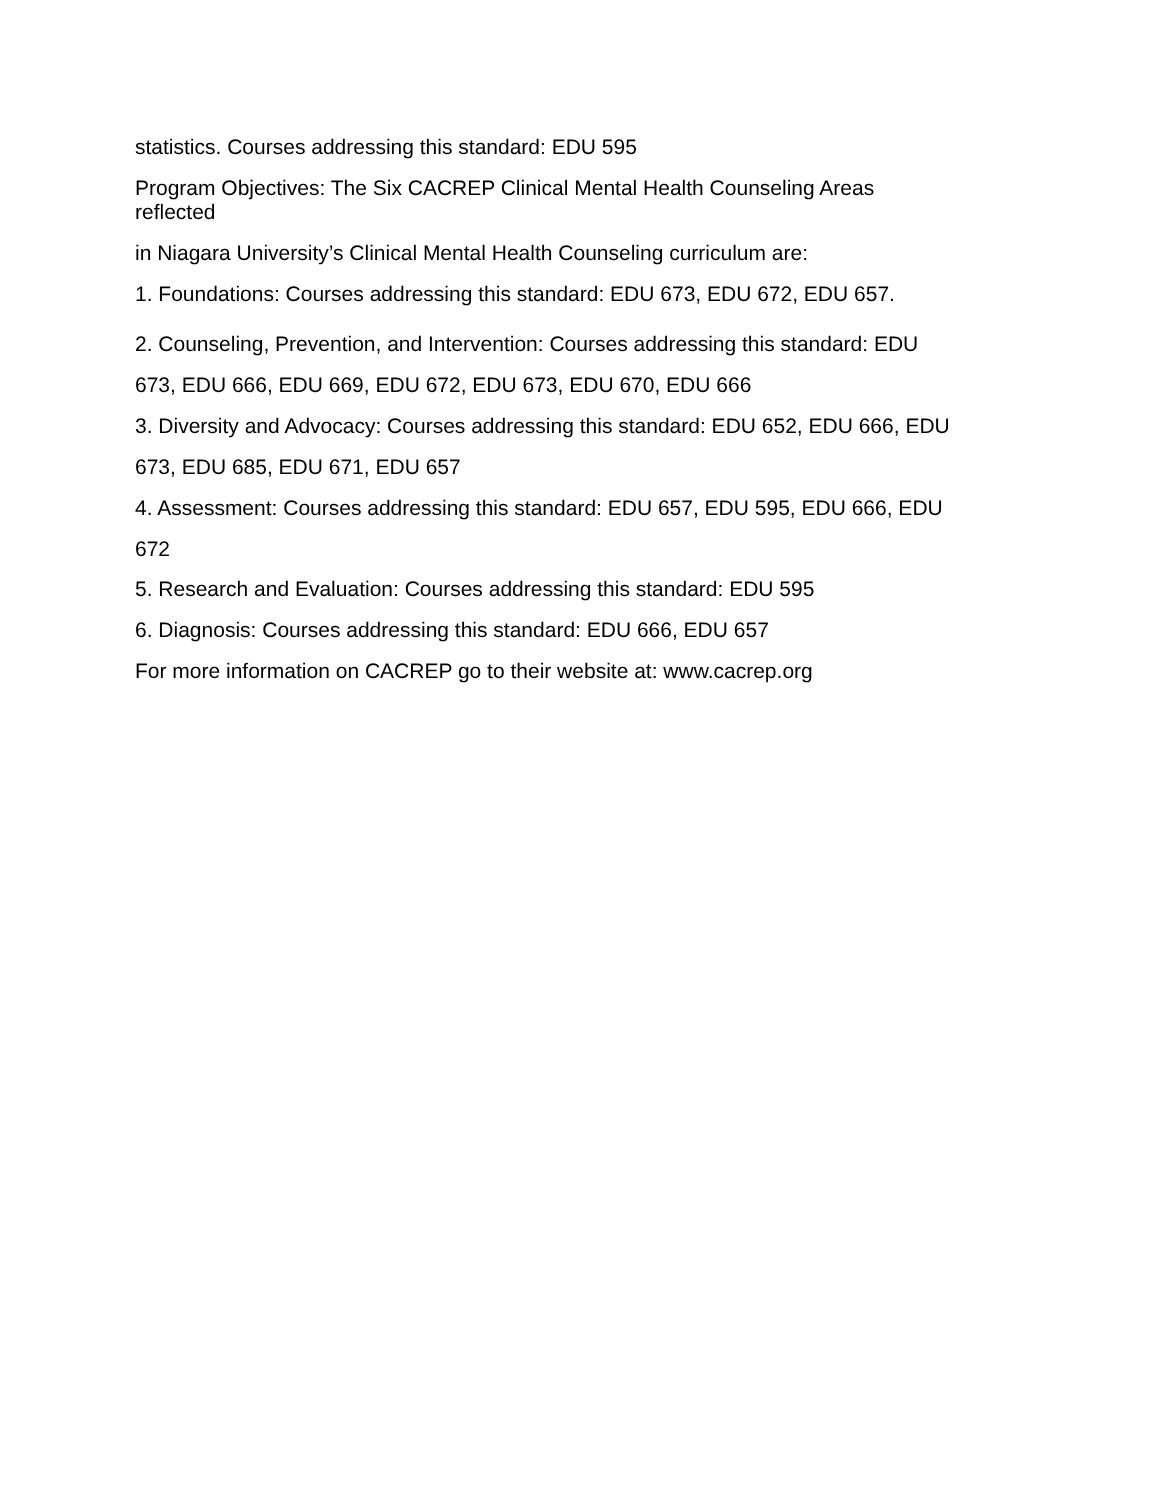statistics. Courses addressing this standard: EDU 595
Program Objectives: The Six CACREP Clinical Mental Health Counseling Areas
reflected
in Niagara University’s Clinical Mental Health Counseling curriculum are:
1. Foundations: Courses addressing this standard: EDU 673, EDU 672, EDU 657.
2. Counseling, Prevention, and Intervention: Courses addressing this standard: EDU
673, EDU 666, EDU 669, EDU 672, EDU 673, EDU 670, EDU 666
3. Diversity and Advocacy: Courses addressing this standard: EDU 652, EDU 666, EDU
673, EDU 685, EDU 671, EDU 657
4. Assessment: Courses addressing this standard: EDU 657, EDU 595, EDU 666, EDU
672
5. Research and Evaluation: Courses addressing this standard: EDU 595
6. Diagnosis: Courses addressing this standard: EDU 666, EDU 657
For more information on CACREP go to their website at: www.cacrep.org